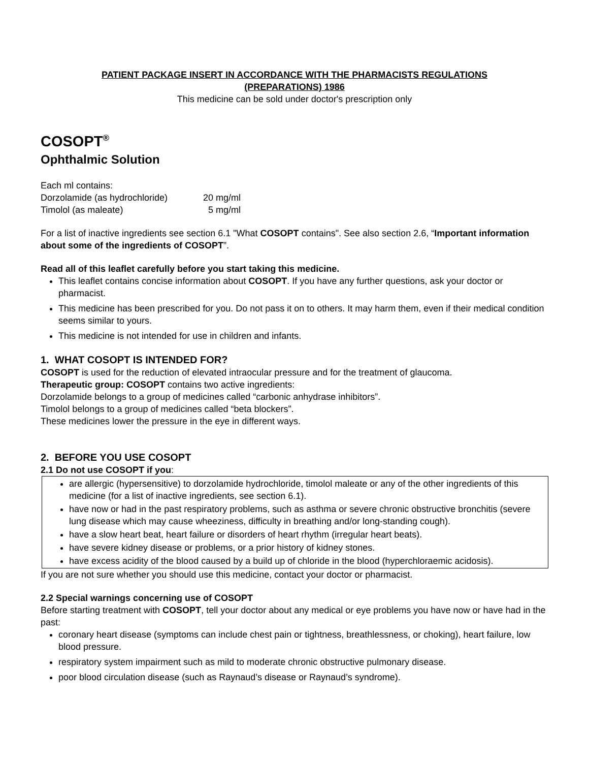PATIENT PACKAGE INSERT IN ACCORDANCE WITH THE PHARMACISTS REGULATIONS
(PREPARATIONS) 1986
This medicine can be sold under doctor's prescription only
COSOPT<sup>®</sup>
Ophthalmic Solution
Each ml contains:
| Dorzolamide (as hydrochloride) | 20 mg/ml |
| Timolol (as maleate) | 5 mg/ml |
For a list of inactive ingredients see section 6.1 "What COSOPT contains". See also section 2.6, “Important information about some of the ingredients of COSOPT”.
Read all of this leaflet carefully before you start taking this medicine.
This leaflet contains concise information about COSOPT. If you have any further questions, ask your doctor or pharmacist.
This medicine has been prescribed for you. Do not pass it on to others. It may harm them, even if their medical condition seems similar to yours.
This medicine is not intended for use in children and infants.
1. WHAT COSOPT IS INTENDED FOR?
COSOPT is used for the reduction of elevated intraocular pressure and for the treatment of glaucoma.
Therapeutic group: COSOPT contains two active ingredients:
Dorzolamide belongs to a group of medicines called “carbonic anhydrase inhibitors”.
Timolol belongs to a group of medicines called “beta blockers”.
These medicines lower the pressure in the eye in different ways.
2. BEFORE YOU USE COSOPT
2.1 Do not use COSOPT if you:
are allergic (hypersensitive) to dorzolamide hydrochloride, timolol maleate or any of the other ingredients of this medicine (for a list of inactive ingredients, see section 6.1).
have now or had in the past respiratory problems, such as asthma or severe chronic obstructive bronchitis (severe lung disease which may cause wheeziness, difficulty in breathing and/or long-standing cough).
have a slow heart beat, heart failure or disorders of heart rhythm (irregular heart beats).
have severe kidney disease or problems, or a prior history of kidney stones.
have excess acidity of the blood caused by a build up of chloride in the blood (hyperchloraemic acidosis).
If you are not sure whether you should use this medicine, contact your doctor or pharmacist.
2.2 Special warnings concerning use of COSOPT
Before starting treatment with COSOPT, tell your doctor about any medical or eye problems you have now or have had in the past:
coronary heart disease (symptoms can include chest pain or tightness, breathlessness, or choking), heart failure, low blood pressure.
respiratory system impairment such as mild to moderate chronic obstructive pulmonary disease.
poor blood circulation disease (such as Raynaud’s disease or Raynaud’s syndrome).